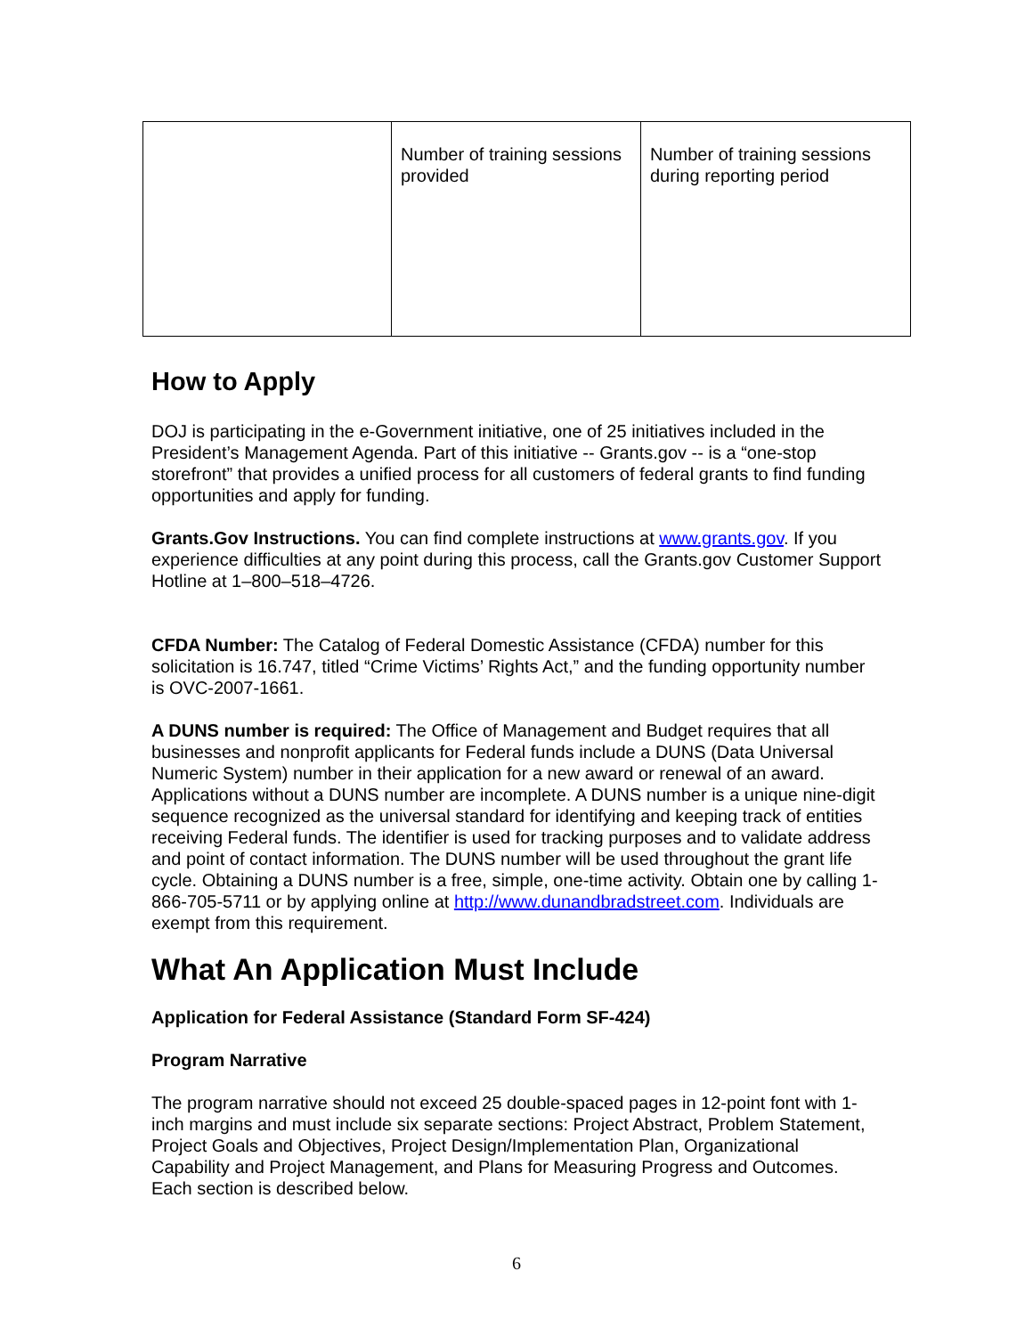| | Number of training sessions provided | Number of training sessions during reporting period |
How to Apply
DOJ is participating in the e-Government initiative, one of 25 initiatives included in the President’s Management Agenda. Part of this initiative -- Grants.gov -- is a “one-stop storefront” that provides a unified process for all customers of federal grants to find funding opportunities and apply for funding.
Grants.Gov Instructions. You can find complete instructions at www.grants.gov. If you experience difficulties at any point during this process, call the Grants.gov Customer Support Hotline at 1–800–518–4726.
CFDA Number: The Catalog of Federal Domestic Assistance (CFDA) number for this solicitation is 16.747, titled “Crime Victims’ Rights Act,” and the funding opportunity number is OVC-2007-1661.
A DUNS number is required: The Office of Management and Budget requires that all businesses and nonprofit applicants for Federal funds include a DUNS (Data Universal Numeric System) number in their application for a new award or renewal of an award. Applications without a DUNS number are incomplete. A DUNS number is a unique nine-digit sequence recognized as the universal standard for identifying and keeping track of entities receiving Federal funds. The identifier is used for tracking purposes and to validate address and point of contact information. The DUNS number will be used throughout the grant life cycle. Obtaining a DUNS number is a free, simple, one-time activity. Obtain one by calling 1-866-705-5711 or by applying online at http://www.dunandbradstreet.com. Individuals are exempt from this requirement.
What An Application Must Include
Application for Federal Assistance (Standard Form SF-424)
Program Narrative
The program narrative should not exceed 25 double-spaced pages in 12-point font with 1-inch margins and must include six separate sections: Project Abstract, Problem Statement, Project Goals and Objectives, Project Design/Implementation Plan, Organizational Capability and Project Management, and Plans for Measuring Progress and Outcomes. Each section is described below.
6